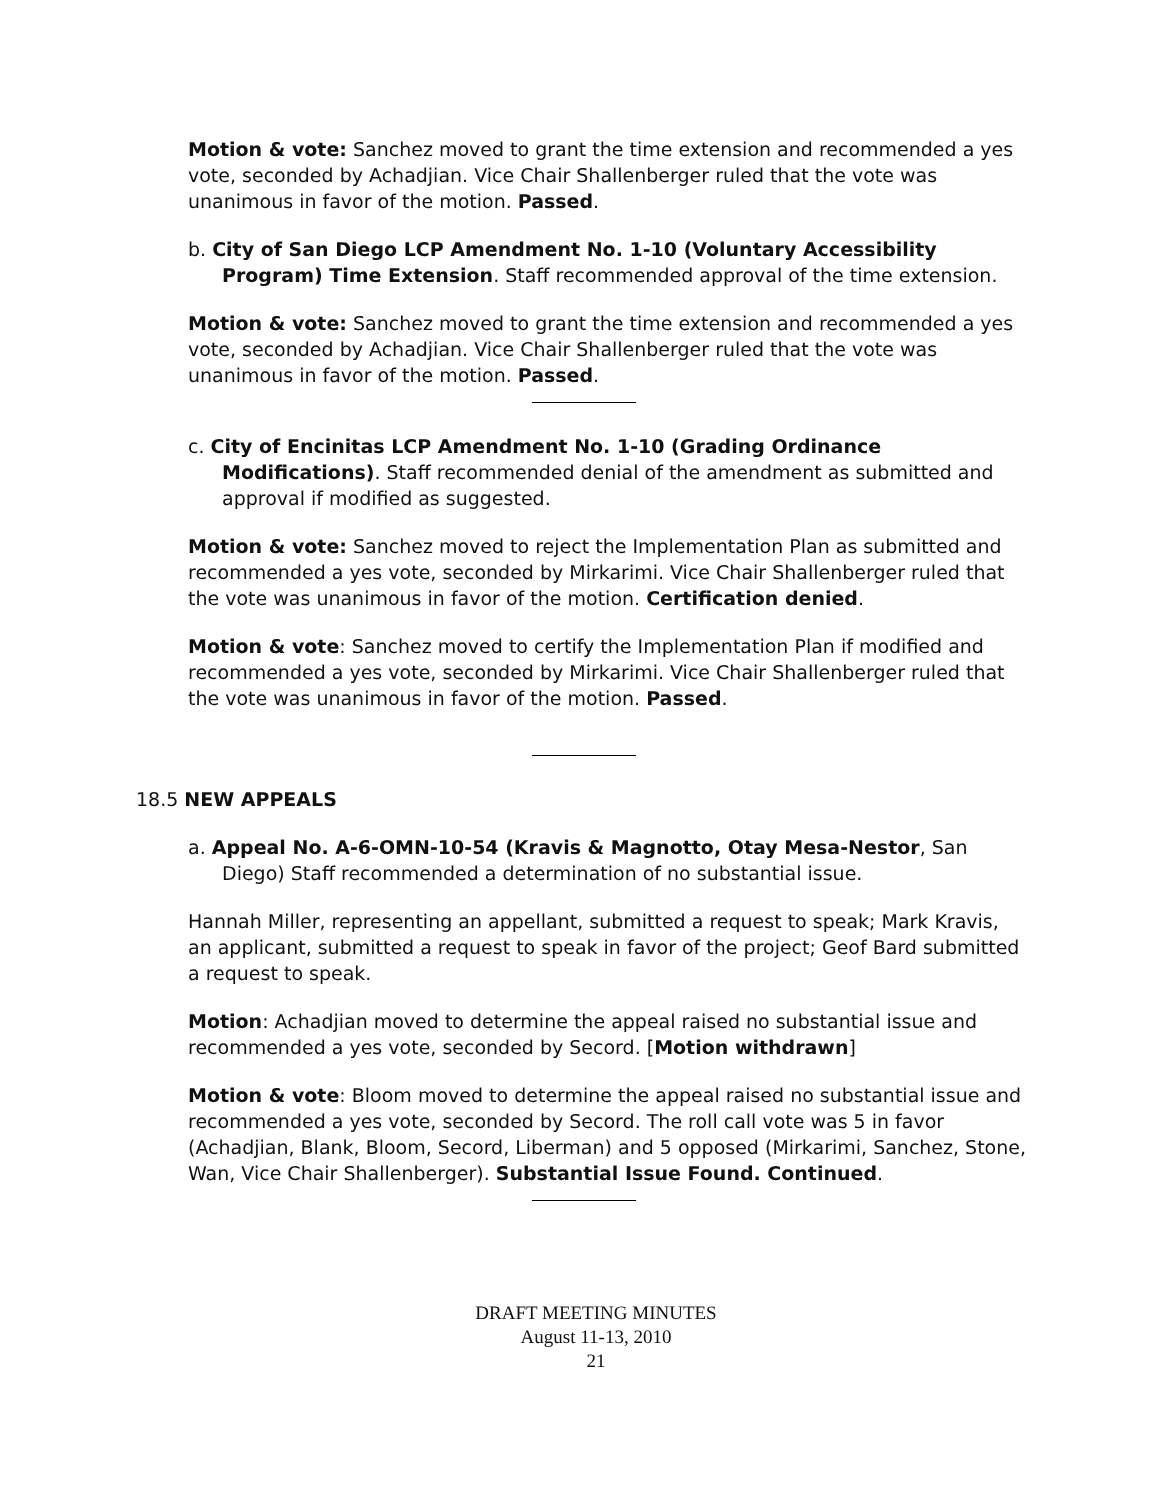Motion & vote: Sanchez moved to grant the time extension and recommended a yes vote, seconded by Achadjian. Vice Chair Shallenberger ruled that the vote was unanimous in favor of the motion. Passed.
b. City of San Diego LCP Amendment No. 1-10 (Voluntary Accessibility Program) Time Extension. Staff recommended approval of the time extension.
Motion & vote: Sanchez moved to grant the time extension and recommended a yes vote, seconded by Achadjian. Vice Chair Shallenberger ruled that the vote was unanimous in favor of the motion. Passed.
c. City of Encinitas LCP Amendment No. 1-10 (Grading Ordinance Modifications). Staff recommended denial of the amendment as submitted and approval if modified as suggested.
Motion & vote: Sanchez moved to reject the Implementation Plan as submitted and recommended a yes vote, seconded by Mirkarimi. Vice Chair Shallenberger ruled that the vote was unanimous in favor of the motion. Certification denied.
Motion & vote: Sanchez moved to certify the Implementation Plan if modified and recommended a yes vote, seconded by Mirkarimi. Vice Chair Shallenberger ruled that the vote was unanimous in favor of the motion. Passed.
18.5 NEW APPEALS
a. Appeal No. A-6-OMN-10-54 (Kravis & Magnotto, Otay Mesa-Nestor, San Diego) Staff recommended a determination of no substantial issue.
Hannah Miller, representing an appellant, submitted a request to speak; Mark Kravis, an applicant, submitted a request to speak in favor of the project; Geof Bard submitted a request to speak.
Motion: Achadjian moved to determine the appeal raised no substantial issue and recommended a yes vote, seconded by Secord. [Motion withdrawn]
Motion & vote: Bloom moved to determine the appeal raised no substantial issue and recommended a yes vote, seconded by Secord. The roll call vote was 5 in favor (Achadjian, Blank, Bloom, Secord, Liberman) and 5 opposed (Mirkarimi, Sanchez, Stone, Wan, Vice Chair Shallenberger). Substantial Issue Found. Continued.
DRAFT MEETING MINUTES
August 11-13, 2010
21